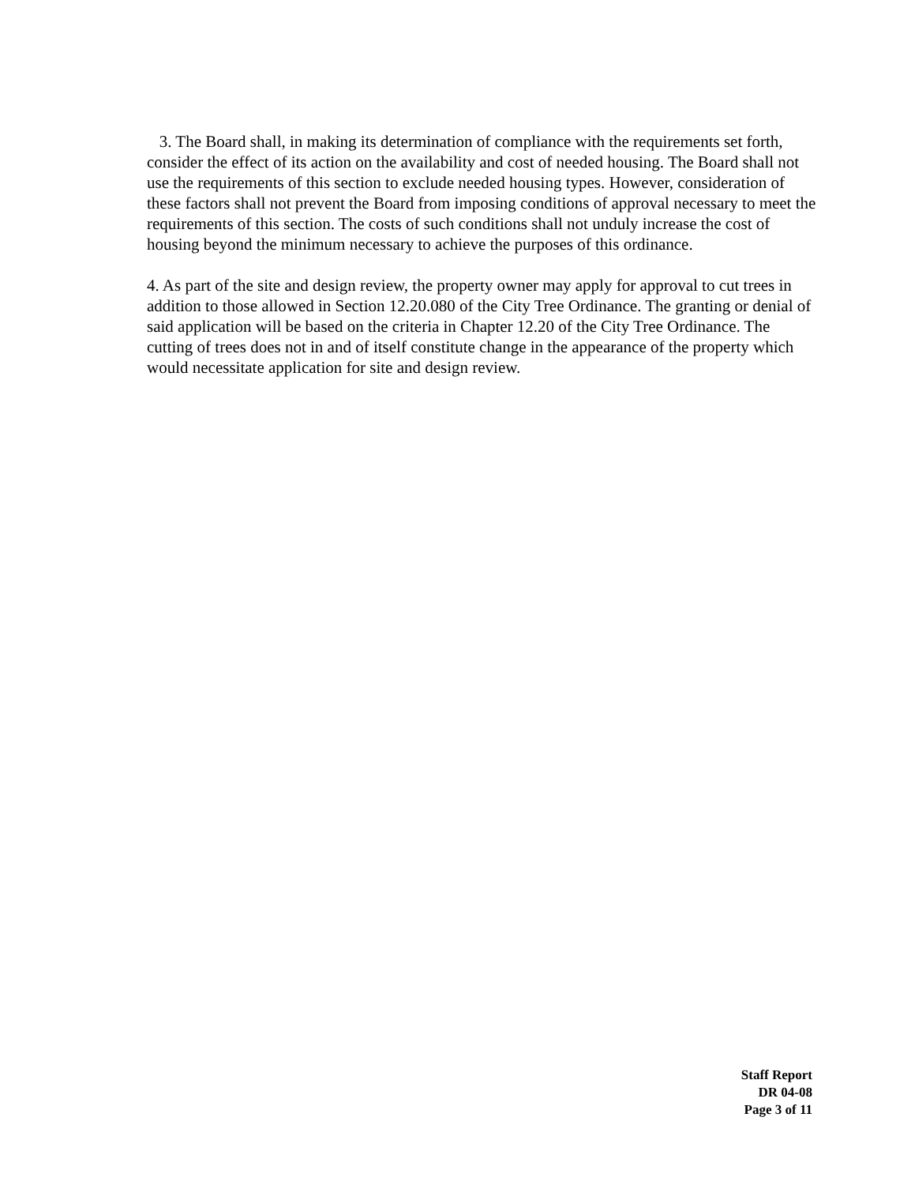3. The Board shall, in making its determination of compliance with the requirements set forth, consider the effect of its action on the availability and cost of needed housing. The Board shall not use the requirements of this section to exclude needed housing types. However, consideration of these factors shall not prevent the Board from imposing conditions of approval necessary to meet the requirements of this section. The costs of such conditions shall not unduly increase the cost of housing beyond the minimum necessary to achieve the purposes of this ordinance.
4. As part of the site and design review, the property owner may apply for approval to cut trees in addition to those allowed in Section 12.20.080 of the City Tree Ordinance. The granting or denial of said application will be based on the criteria in Chapter 12.20 of the City Tree Ordinance. The cutting of trees does not in and of itself constitute change in the appearance of the property which would necessitate application for site and design review.
Staff Report
DR 04-08
Page 3 of 11